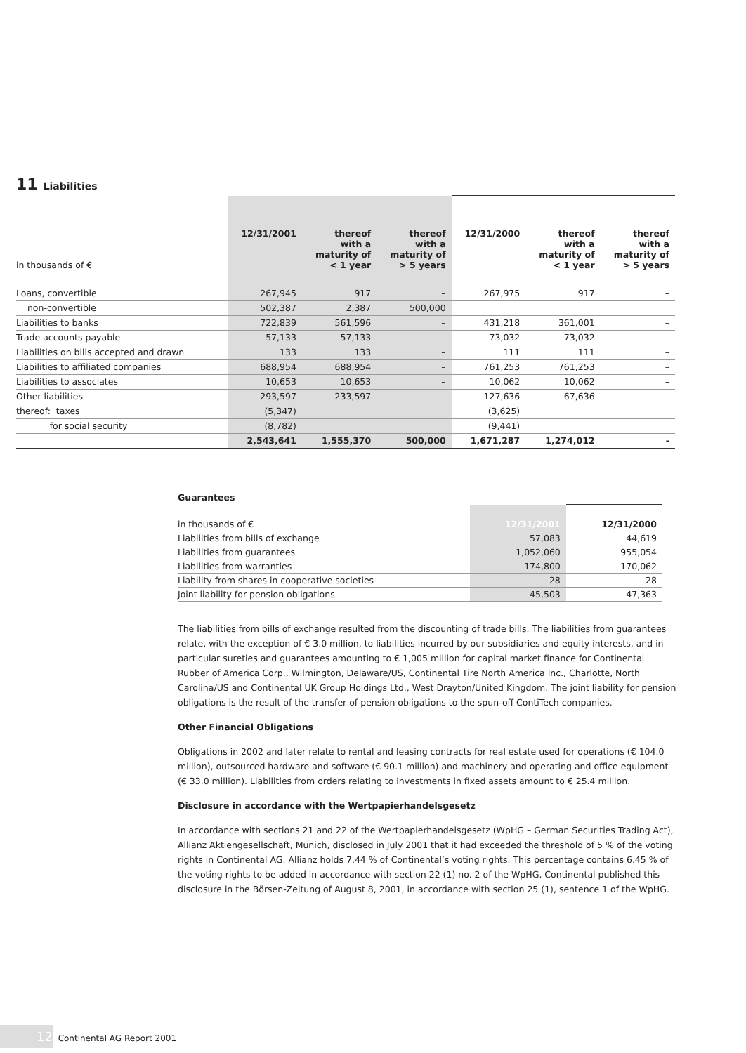11 Liabilities
| in thousands of € | 12/31/2001 | thereof with a maturity of < 1 year | thereof with a maturity of > 5 years | 12/31/2000 | thereof with a maturity of < 1 year | thereof with a maturity of > 5 years |
| --- | --- | --- | --- | --- | --- | --- |
| Loans, convertible | 267,945 | 917 | – | 267,975 | 917 | – |
| non-convertible | 502,387 | 2,387 | 500,000 | | | |
| Liabilities to banks | 722,839 | 561,596 | – | 431,218 | 361,001 | – |
| Trade accounts payable | 57,133 | 57,133 | – | 73,032 | 73,032 | – |
| Liabilities on bills accepted and drawn | 133 | 133 | – | 111 | 111 | – |
| Liabilities to affiliated companies | 688,954 | 688,954 | – | 761,253 | 761,253 | – |
| Liabilities to associates | 10,653 | 10,653 | – | 10,062 | 10,062 | – |
| Other liabilities | 293,597 | 233,597 | – | 127,636 | 67,636 | – |
| thereof: taxes | (5,347) | | | (3,625) | | |
| for social security | (8,782) | | | (9,441) | | |
| | 2,543,641 | 1,555,370 | 500,000 | 1,671,287 | 1,274,012 | - |
Guarantees
| in thousands of € | 12/31/2001 | 12/31/2000 |
| --- | --- | --- |
| Liabilities from bills of exchange | 57,083 | 44,619 |
| Liabilities from guarantees | 1,052,060 | 955,054 |
| Liabilities from warranties | 174,800 | 170,062 |
| Liability from shares in cooperative societies | 28 | 28 |
| Joint liability for pension obligations | 45,503 | 47,363 |
The liabilities from bills of exchange resulted from the discounting of trade bills. The liabilities from guarantees relate, with the exception of € 3.0 million, to liabilities incurred by our subsidiaries and equity interests, and in particular sureties and guarantees amounting to € 1,005 million for capital market finance for Continental Rubber of America Corp., Wilmington, Delaware/US, Continental Tire North America Inc., Charlotte, North Carolina/US and Continental UK Group Holdings Ltd., West Drayton/United Kingdom. The joint liability for pension obligations is the result of the transfer of pension obligations to the spun-off ContiTech companies.
Other Financial Obligations
Obligations in 2002 and later relate to rental and leasing contracts for real estate used for operations (€ 104.0 million), outsourced hardware and software (€ 90.1 million) and machinery and operating and office equipment (€ 33.0 million). Liabilities from orders relating to investments in fixed assets amount to € 25.4 million.
Disclosure in accordance with the Wertpapierhandelsgesetz
In accordance with sections 21 and 22 of the Wertpapierhandelsgesetz (WpHG – German Securities Trading Act), Allianz Aktiengesellschaft, Munich, disclosed in July 2001 that it had exceeded the threshold of 5 % of the voting rights in Continental AG. Allianz holds 7.44 % of Continental’s voting rights. This percentage contains 6.45 % of the voting rights to be added in accordance with section 22 (1) no. 2 of the WpHG. Continental published this disclosure in the Börsen-Zeitung of August 8, 2001, in accordance with section 25 (1), sentence 1 of the WpHG.
12 Continental AG Report 2001